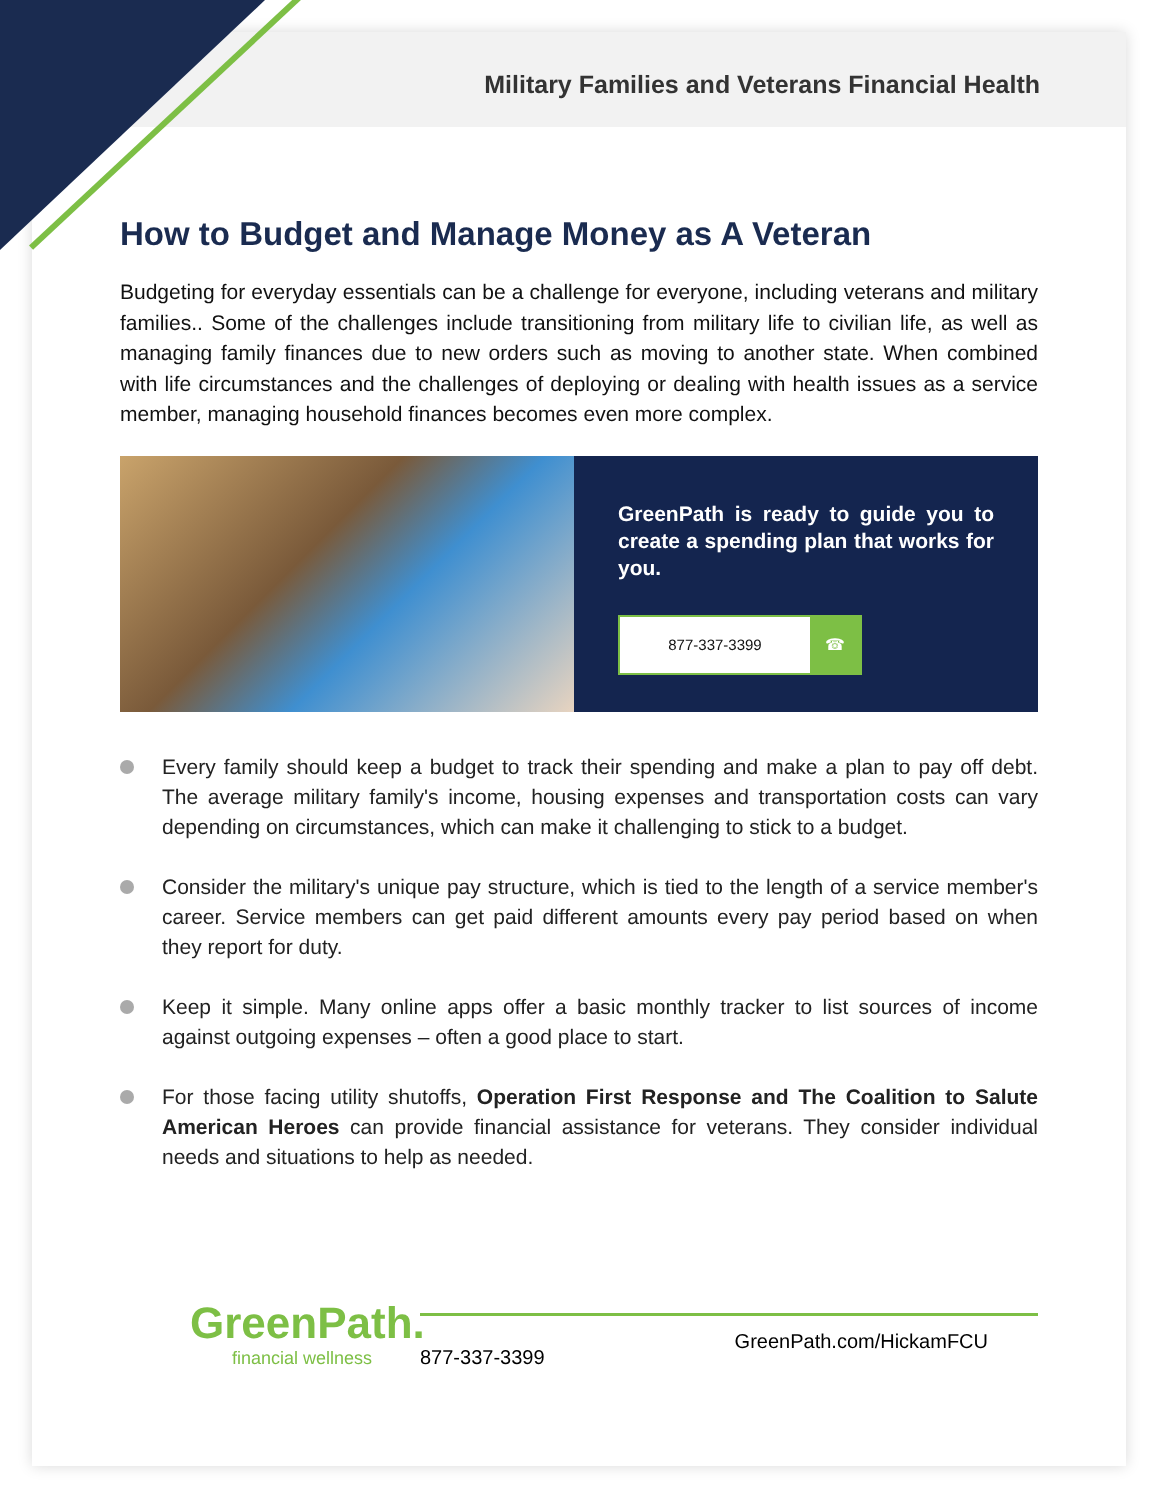Military Families and Veterans Financial Health
How to Budget and Manage Money as A Veteran
Budgeting for everyday essentials can be a challenge for everyone, including veterans and military families.. Some of the challenges include transitioning from military life to civilian life, as well as managing family finances due to new orders such as moving to another state. When combined with life circumstances and the challenges of deploying or dealing with health issues as a service member, managing household finances becomes even more complex.
GreenPath is ready to guide you to create a spending plan that works for you.
877-337-3399 ☎
Every family should keep a budget to track their spending and make a plan to pay off debt. The average military family's income, housing expenses and transportation costs can vary depending on circumstances, which can make it challenging to stick to a budget.
Consider the military's unique pay structure, which is tied to the length of a service member's career. Service members can get paid different amounts every pay period based on when they report for duty.
Keep it simple. Many online apps offer a basic monthly tracker to list sources of income against outgoing expenses – often a good place to start.
For those facing utility shutoffs, Operation First Response and The Coalition to Salute American Heroes can provide financial assistance for veterans. They consider individual needs and situations to help as needed.
GreenPath.
financial wellness
877-337-3399 GreenPath.com/HickamFCU